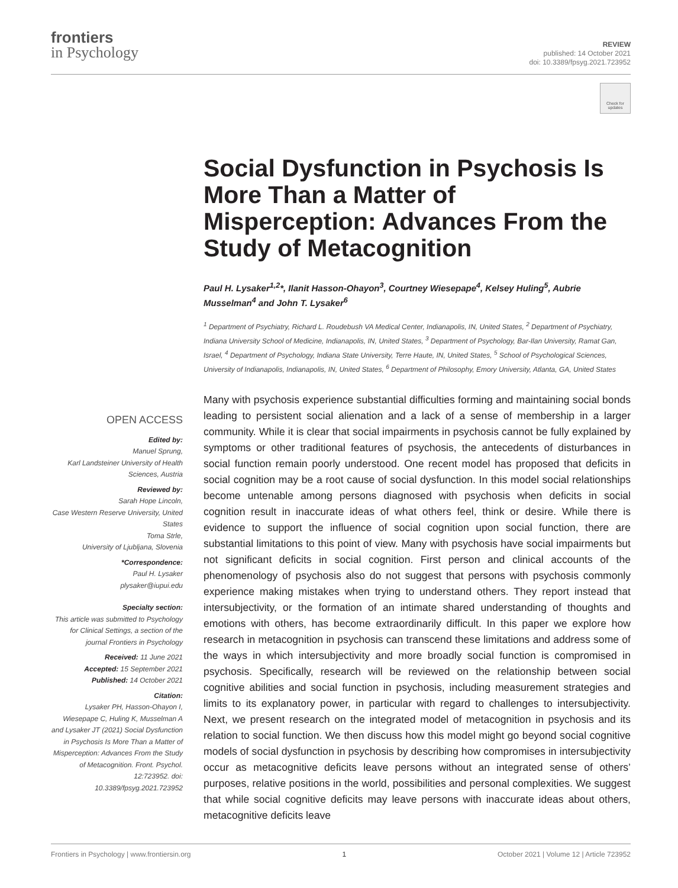frontiers
in Psychology
REVIEW
published: 14 October 2021
doi: 10.3389/fpsyg.2021.723952
Check for updates
Social Dysfunction in Psychosis Is More Than a Matter of Misperception: Advances From the Study of Metacognition
Paul H. Lysaker<sup>1,2</sup>*, Ilanit Hasson-Ohayon<sup>3</sup>, Courtney Wiesepape<sup>4</sup>, Kelsey Huling<sup>5</sup>, Aubrie Musselman<sup>4</sup> and John T. Lysaker<sup>6</sup>
<sup>1</sup> Department of Psychiatry, Richard L. Roudebush VA Medical Center, Indianapolis, IN, United States, <sup>2</sup> Department of Psychiatry, Indiana University School of Medicine, Indianapolis, IN, United States, <sup>3</sup> Department of Psychology, Bar-Ilan University, Ramat Gan, Israel, <sup>4</sup> Department of Psychology, Indiana State University, Terre Haute, IN, United States, <sup>5</sup> School of Psychological Sciences, University of Indianapolis, Indianapolis, IN, United States, <sup>6</sup> Department of Philosophy, Emory University, Atlanta, GA, United States
Many with psychosis experience substantial difficulties forming and maintaining social bonds leading to persistent social alienation and a lack of a sense of membership in a larger community. While it is clear that social impairments in psychosis cannot be fully explained by symptoms or other traditional features of psychosis, the antecedents of disturbances in social function remain poorly understood. One recent model has proposed that deficits in social cognition may be a root cause of social dysfunction. In this model social relationships become untenable among persons diagnosed with psychosis when deficits in social cognition result in inaccurate ideas of what others feel, think or desire. While there is evidence to support the influence of social cognition upon social function, there are substantial limitations to this point of view. Many with psychosis have social impairments but not significant deficits in social cognition. First person and clinical accounts of the phenomenology of psychosis also do not suggest that persons with psychosis commonly experience making mistakes when trying to understand others. They report instead that intersubjectivity, or the formation of an intimate shared understanding of thoughts and emotions with others, has become extraordinarily difficult. In this paper we explore how research in metacognition in psychosis can transcend these limitations and address some of the ways in which intersubjectivity and more broadly social function is compromised in psychosis. Specifically, research will be reviewed on the relationship between social cognitive abilities and social function in psychosis, including measurement strategies and limits to its explanatory power, in particular with regard to challenges to intersubjectivity. Next, we present research on the integrated model of metacognition in psychosis and its relation to social function. We then discuss how this model might go beyond social cognitive models of social dysfunction in psychosis by describing how compromises in intersubjectivity occur as metacognitive deficits leave persons without an integrated sense of others’ purposes, relative positions in the world, possibilities and personal complexities. We suggest that while social cognitive deficits may leave persons with inaccurate ideas about others, metacognitive deficits leave
OPEN ACCESS
Edited by:
Manuel Sprung,
Karl Landsteiner University of Health Sciences, Austria
Reviewed by:
Sarah Hope Lincoln,
Case Western Reserve University, United States
Toma Strle,
University of Ljubljana, Slovenia
*Correspondence:
Paul H. Lysaker
plysaker@iupui.edu
Specialty section:
This article was submitted to Psychology for Clinical Settings, a section of the journal Frontiers in Psychology
Received: 11 June 2021
Accepted: 15 September 2021
Published: 14 October 2021
Citation:
Lysaker PH, Hasson-Ohayon I, Wiesepape C, Huling K, Musselman A and Lysaker JT (2021) Social Dysfunction in Psychosis Is More Than a Matter of Misperception: Advances From the Study of Metacognition. Front. Psychol. 12:723952. doi: 10.3389/fpsyg.2021.723952
Frontiers in Psychology | www.frontiersin.org 1 October 2021 | Volume 12 | Article 723952